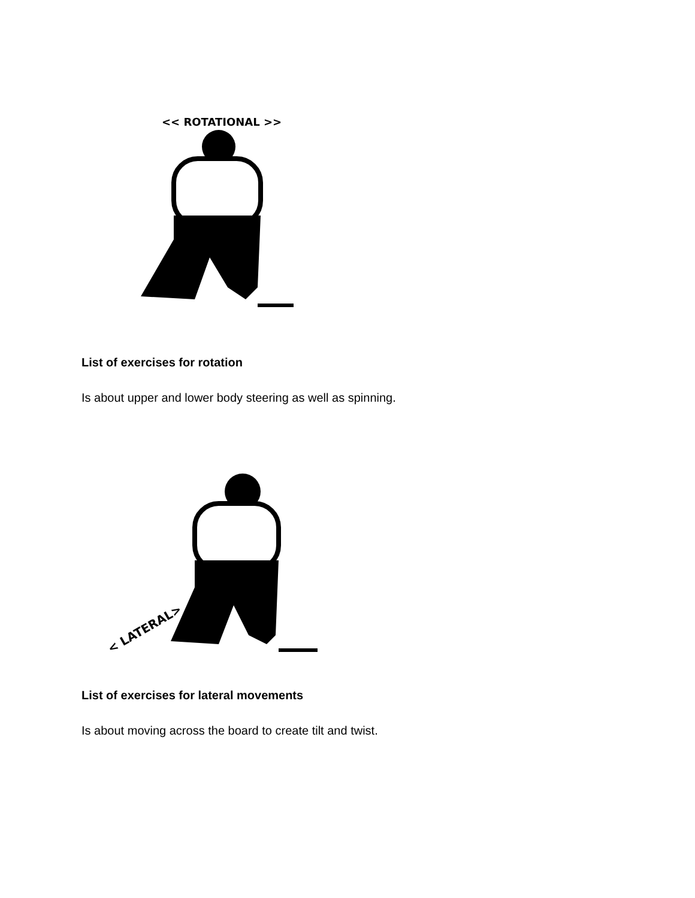<< ROTATIONAL >>
List of exercises for rotation
Is about upper and lower body steering as well as spinning.
< LATERAL>
List of exercises for lateral movements
Is about moving across the board to create tilt and twist.